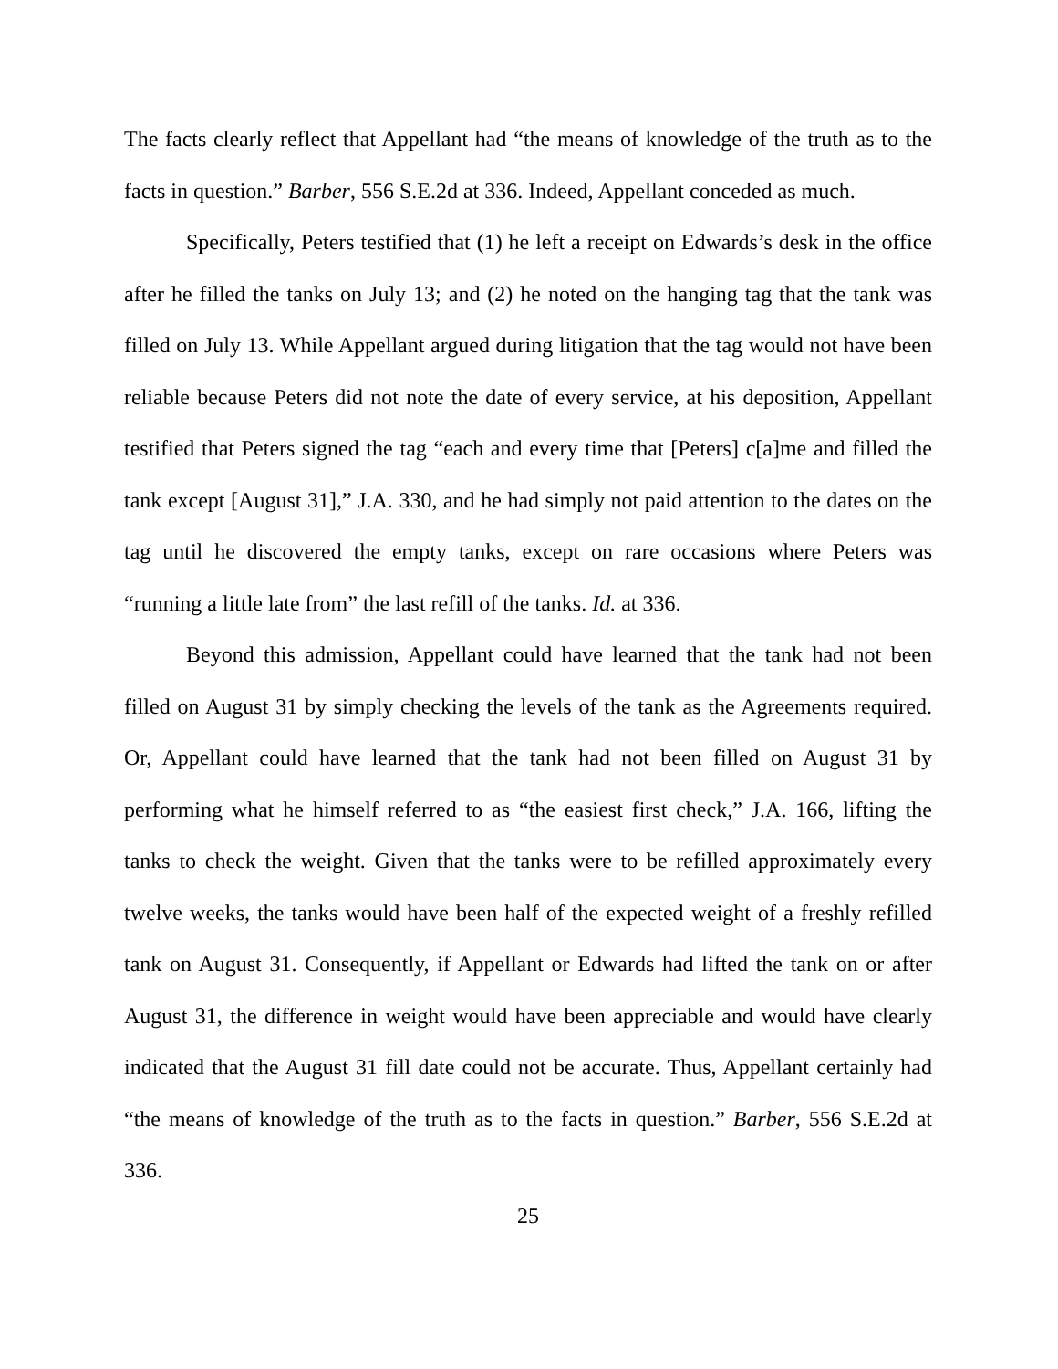The facts clearly reflect that Appellant had “the means of knowledge of the truth as to the facts in question.” Barber, 556 S.E.2d at 336. Indeed, Appellant conceded as much.
Specifically, Peters testified that (1) he left a receipt on Edwards’s desk in the office after he filled the tanks on July 13; and (2) he noted on the hanging tag that the tank was filled on July 13. While Appellant argued during litigation that the tag would not have been reliable because Peters did not note the date of every service, at his deposition, Appellant testified that Peters signed the tag “each and every time that [Peters] c[a]me and filled the tank except [August 31],” J.A. 330, and he had simply not paid attention to the dates on the tag until he discovered the empty tanks, except on rare occasions where Peters was “running a little late from” the last refill of the tanks. Id. at 336.
Beyond this admission, Appellant could have learned that the tank had not been filled on August 31 by simply checking the levels of the tank as the Agreements required. Or, Appellant could have learned that the tank had not been filled on August 31 by performing what he himself referred to as “the easiest first check,” J.A. 166, lifting the tanks to check the weight. Given that the tanks were to be refilled approximately every twelve weeks, the tanks would have been half of the expected weight of a freshly refilled tank on August 31. Consequently, if Appellant or Edwards had lifted the tank on or after August 31, the difference in weight would have been appreciable and would have clearly indicated that the August 31 fill date could not be accurate. Thus, Appellant certainly had “the means of knowledge of the truth as to the facts in question.” Barber, 556 S.E.2d at 336.
25